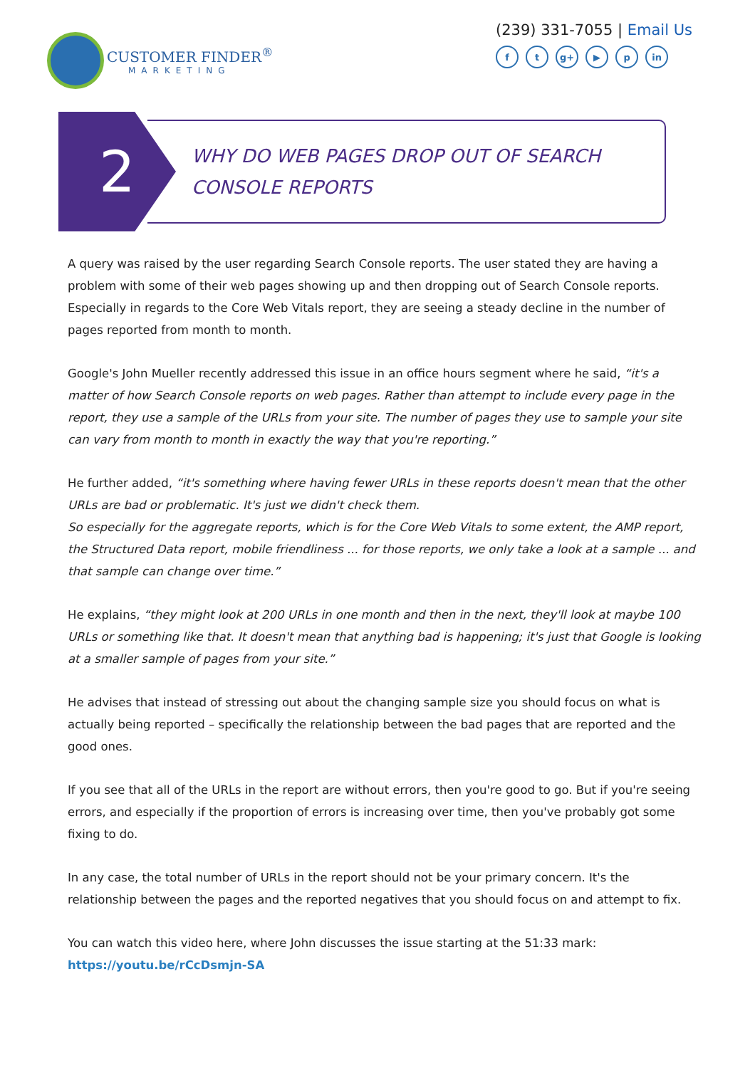CUSTOMER FINDER<sup>®</sup>
MARKETING
(239) 331-7055 | Email Us
ft g+ ▶ p in
2
WHY DO WEB PAGES DROP OUT OF SEARCH
CONSOLE REPORTS
A query was raised by the user regarding Search Console reports. The user stated they are having a problem with some of their web pages showing up and then dropping out of Search Console reports. Especially in regards to the Core Web Vitals report, they are seeing a steady decline in the number of pages reported from month to month.
Google's John Mueller recently addressed this issue in an office hours segment where he said, “it's a matter of how Search Console reports on web pages. Rather than attempt to include every page in the report, they use a sample of the URLs from your site. The number of pages they use to sample your site can vary from month to month in exactly the way that you're reporting.”
He further added, “it's something where having fewer URLs in these reports doesn't mean that the other URLs are bad or problematic. It's just we didn't check them.
So especially for the aggregate reports, which is for the Core Web Vitals to some extent, the AMP report, the Structured Data report, mobile friendliness ... for those reports, we only take a look at a sample ... and that sample can change over time.”
He explains, “they might look at 200 URLs in one month and then in the next, they'll look at maybe 100 URLs or something like that. It doesn't mean that anything bad is happening; it's just that Google is looking at a smaller sample of pages from your site.”
He advises that instead of stressing out about the changing sample size you should focus on what is actually being reported – specifically the relationship between the bad pages that are reported and the good ones.
If you see that all of the URLs in the report are without errors, then you're good to go. But if you're seeing errors, and especially if the proportion of errors is increasing over time, then you've probably got some fixing to do.
In any case, the total number of URLs in the report should not be your primary concern. It's the relationship between the pages and the reported negatives that you should focus on and attempt to fix.
You can watch this video here, where John discusses the issue starting at the 51:33 mark:
https://youtu.be/rCcDsmjn-SA